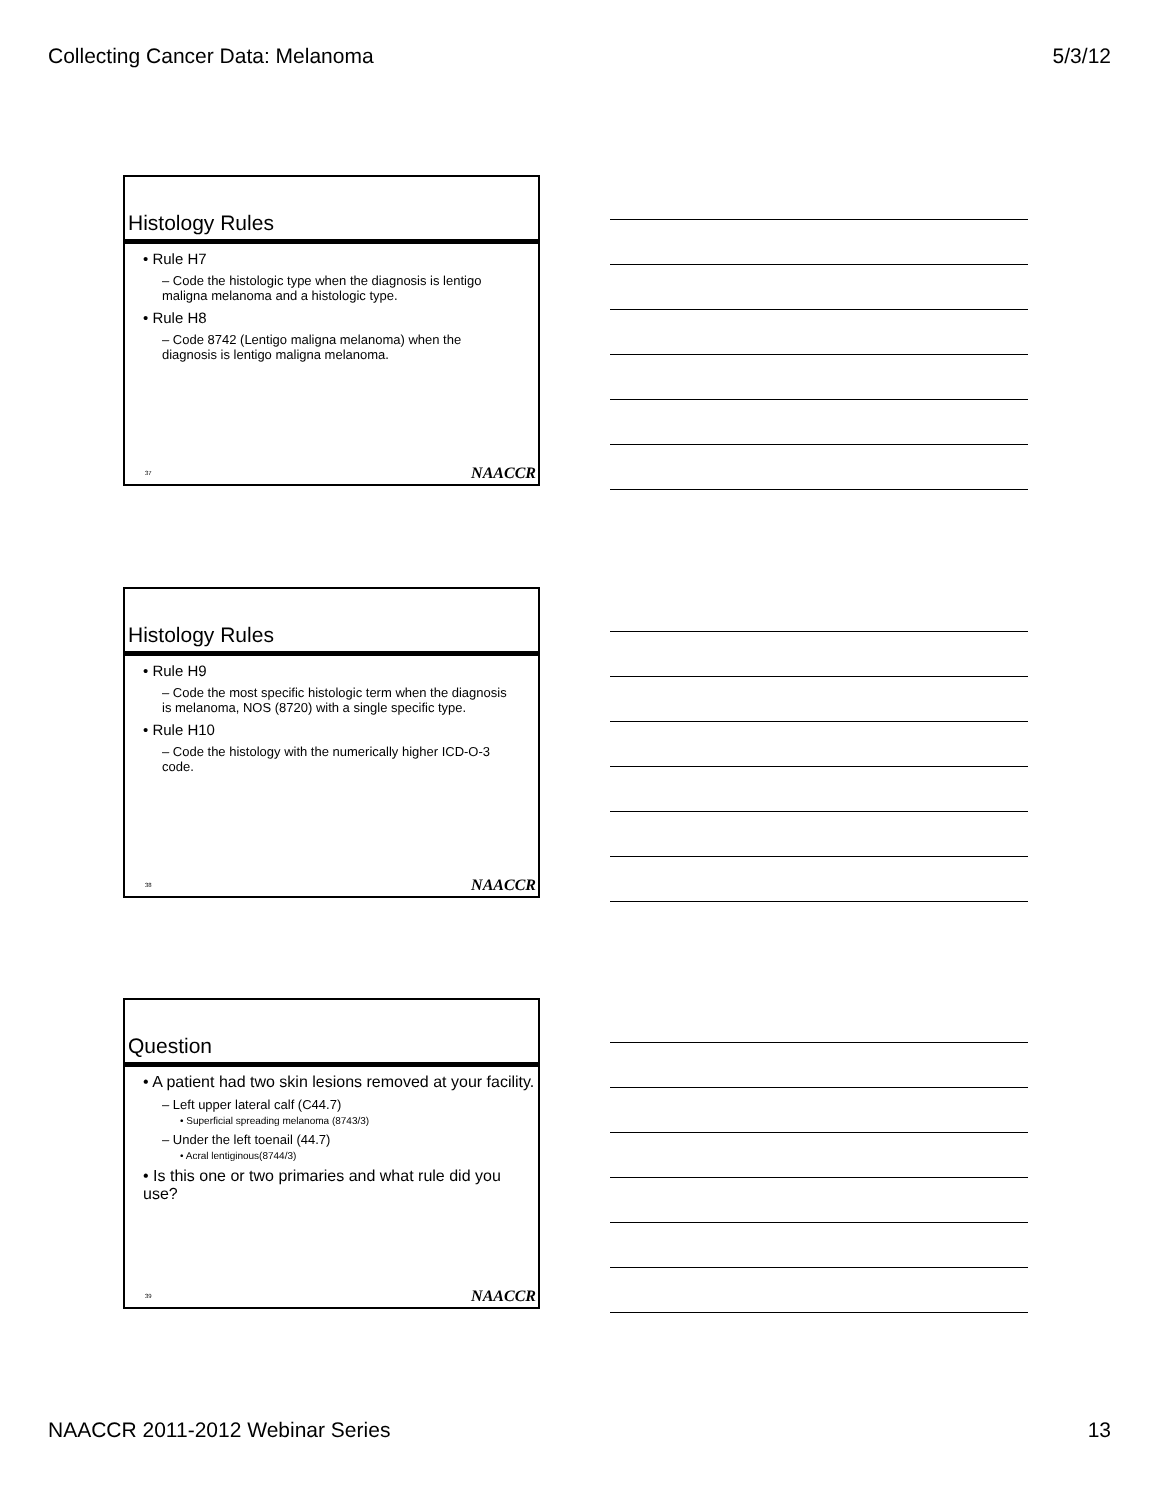Collecting Cancer Data: Melanoma 5/3/12
Histology Rules
• Rule H7
– Code the histologic type when the diagnosis is lentigo maligna melanoma and a histologic type.
• Rule H8
– Code 8742 (Lentigo maligna melanoma) when the diagnosis is lentigo maligna melanoma.
37 NAACCR
Histology Rules
• Rule H9
– Code the most specific histologic term when the diagnosis is melanoma, NOS (8720) with a single specific type.
• Rule H10
– Code the histology with the numerically higher ICD-O-3 code.
38 NAACCR
Question
• A patient had two skin lesions removed at your facility.
– Left upper lateral calf (C44.7)
• Superficial spreading melanoma (8743/3)
– Under the left toenail (44.7)
• Acral lentiginous(8744/3)
• Is this one or two primaries and what rule did you use?
39 NAACCR
NAACCR 2011-2012 Webinar Series 13